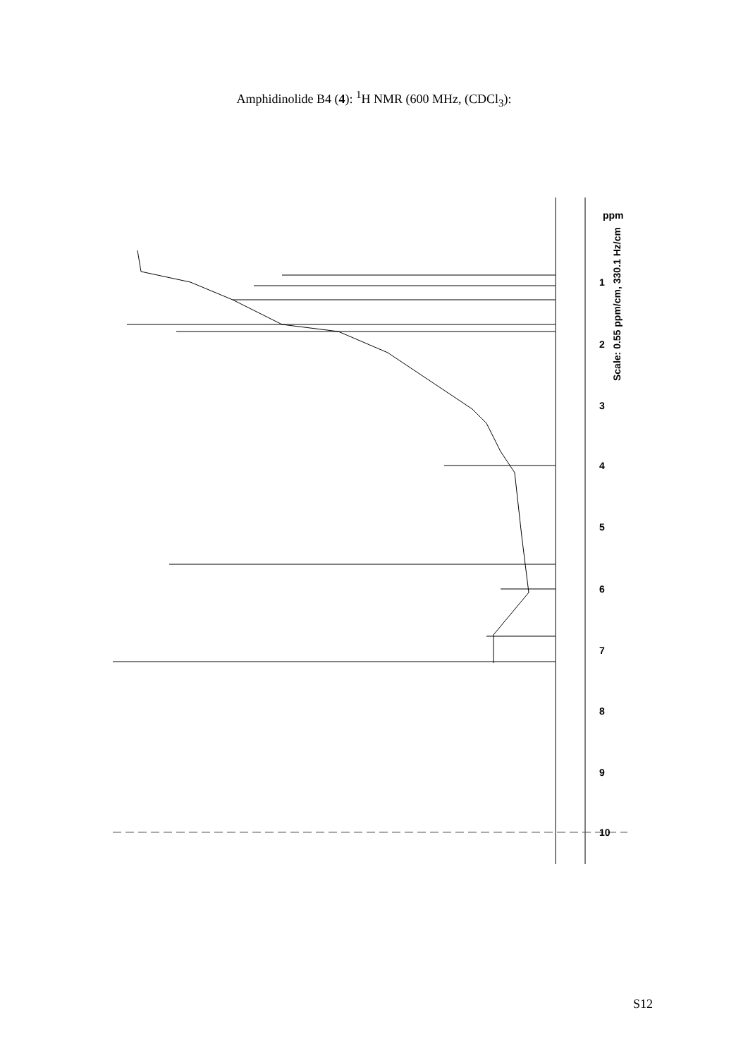Amphidinolide B4 (4): <sup>1</sup>H NMR (600 MHz, (CDCl<sub>3</sub>):
1
2
3
4
5
6
7
8
9
10
ppm
Scale: 0.55 ppm/cm, 330.1 Hz/cm
S12